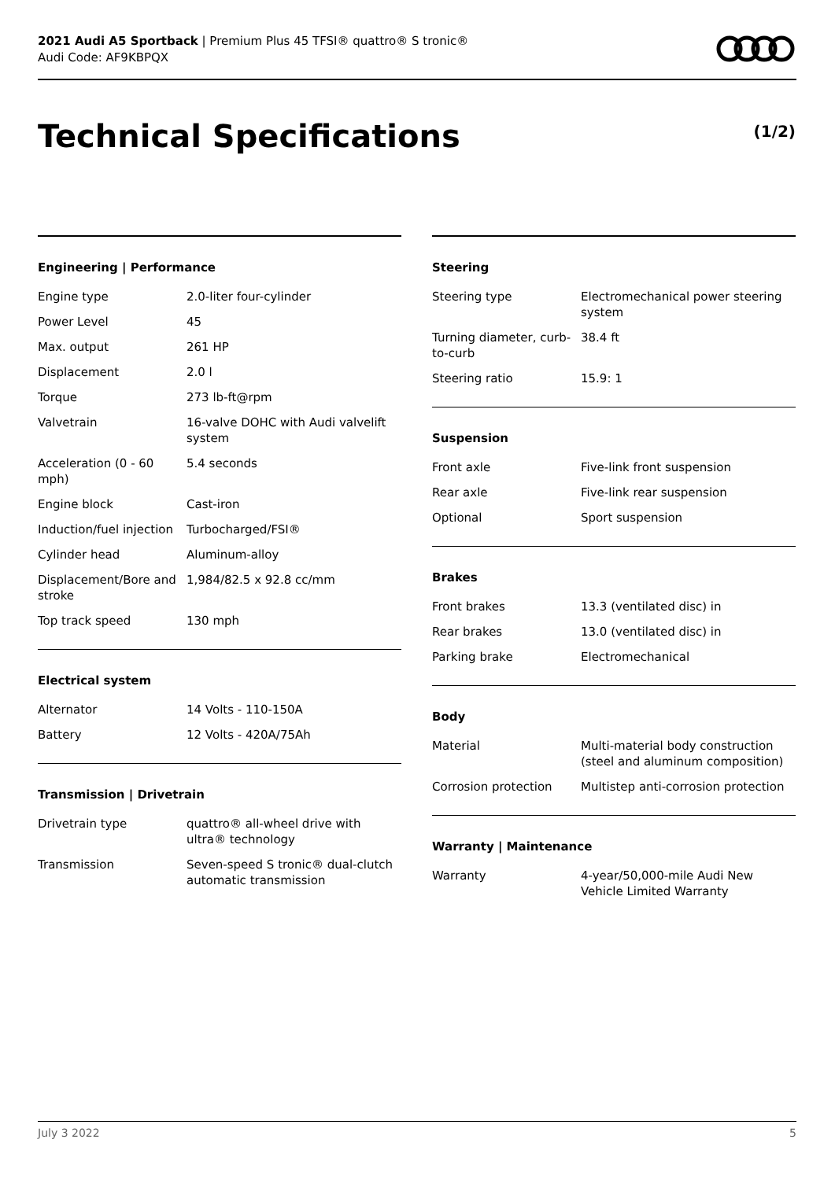2021 Audi A5 Sportback | Premium Plus 45 TFSI® quattro® S tronic®
Audi Code: AF9KBPQX
Technical Specifications (1/2)
Engineering | Performance
| Engine type | 2.0-liter four-cylinder |
| Power Level | 45 |
| Max. output | 261 HP |
| Displacement | 2.0 l |
| Torque | 273 lb-ft@rpm |
| Valvetrain | 16-valve DOHC with Audi valvelift system |
| Acceleration (0 - 60 mph) | 5.4 seconds |
| Engine block | Cast-iron |
| Induction/fuel injection | Turbocharged/FSI® |
| Cylinder head | Aluminum-alloy |
| Displacement/Bore and stroke | 1,984/82.5 x 92.8 cc/mm |
| Top track speed | 130 mph |
Electrical system
| Alternator | 14 Volts - 110-150A |
| Battery | 12 Volts - 420A/75Ah |
Transmission | Drivetrain
| Drivetrain type | quattro® all-wheel drive with ultra® technology |
| Transmission | Seven-speed S tronic® dual-clutch automatic transmission |
Steering
| Steering type | Electromechanical power steering system |
| Turning diameter, curb-to-curb | 38.4 ft |
| Steering ratio | 15.9: 1 |
Suspension
| Front axle | Five-link front suspension |
| Rear axle | Five-link rear suspension |
| Optional | Sport suspension |
Brakes
| Front brakes | 13.3 (ventilated disc) in |
| Rear brakes | 13.0 (ventilated disc) in |
| Parking brake | Electromechanical |
Body
| Material | Multi-material body construction (steel and aluminum composition) |
| Corrosion protection | Multistep anti-corrosion protection |
Warranty | Maintenance
| Warranty | 4-year/50,000-mile Audi New Vehicle Limited Warranty |
July 3 2022 5